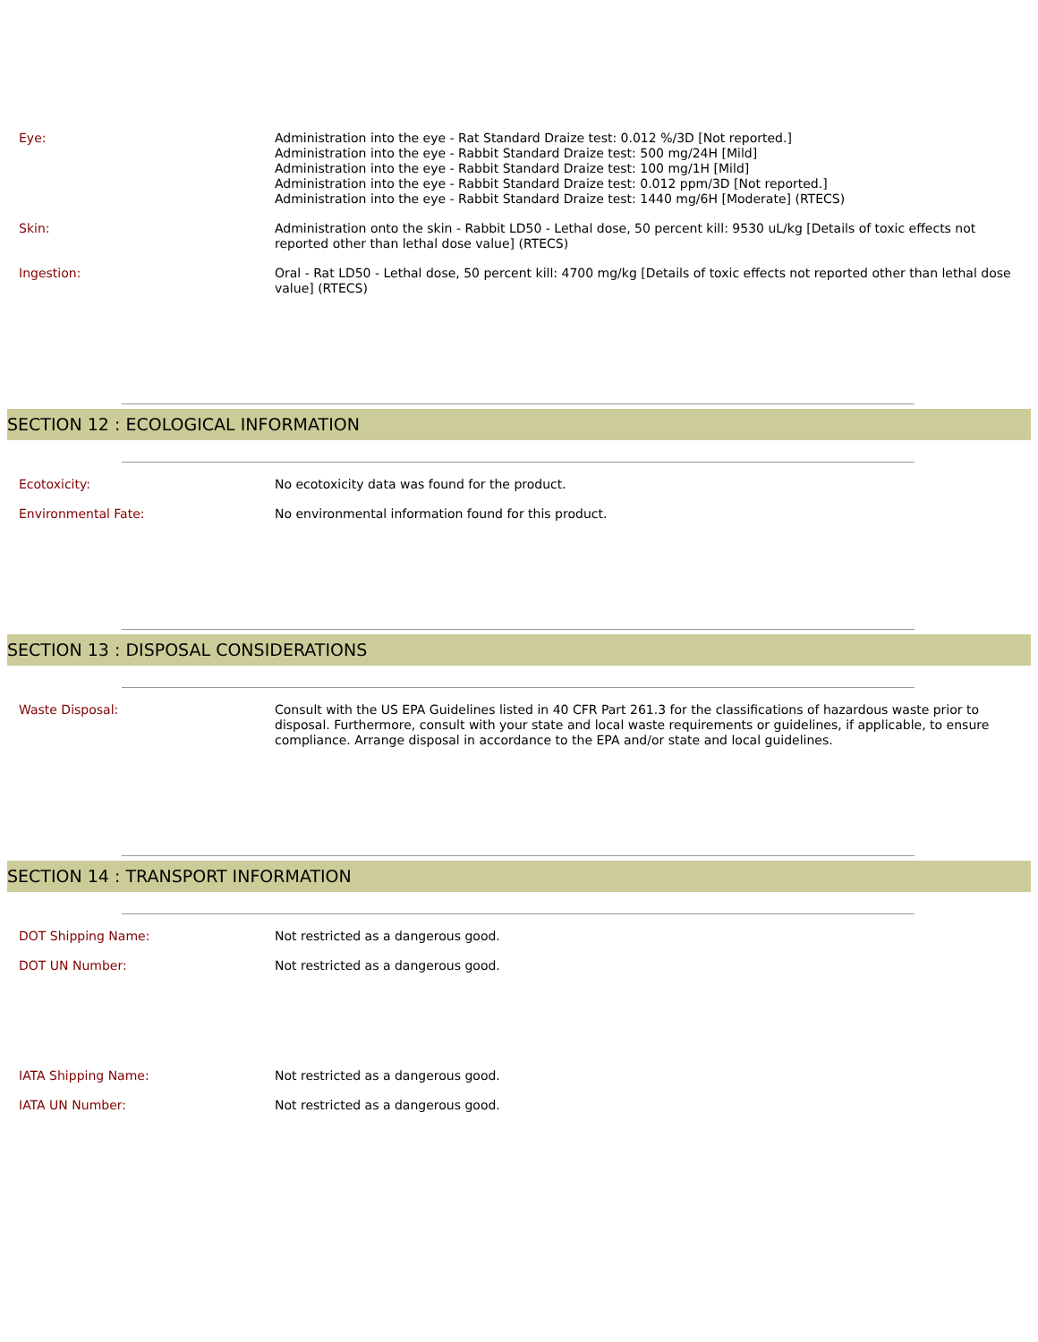Eye: Administration into the eye - Rat Standard Draize test: 0.012 %/3D [Not reported.]
Administration into the eye - Rabbit Standard Draize test: 500 mg/24H [Mild]
Administration into the eye - Rabbit Standard Draize test: 100 mg/1H [Mild]
Administration into the eye - Rabbit Standard Draize test: 0.012 ppm/3D [Not reported.]
Administration into the eye - Rabbit Standard Draize test: 1440 mg/6H [Moderate] (RTECS)
Skin: Administration onto the skin - Rabbit LD50 - Lethal dose, 50 percent kill: 9530 uL/kg [Details of toxic effects not reported other than lethal dose value] (RTECS)
Ingestion: Oral - Rat LD50 - Lethal dose, 50 percent kill: 4700 mg/kg [Details of toxic effects not reported other than lethal dose value] (RTECS)
SECTION 12 : ECOLOGICAL INFORMATION
Ecotoxicity: No ecotoxicity data was found for the product.
Environmental Fate: No environmental information found for this product.
SECTION 13 : DISPOSAL CONSIDERATIONS
Waste Disposal: Consult with the US EPA Guidelines listed in 40 CFR Part 261.3 for the classifications of hazardous waste prior to disposal. Furthermore, consult with your state and local waste requirements or guidelines, if applicable, to ensure compliance. Arrange disposal in accordance to the EPA and/or state and local guidelines.
SECTION 14 : TRANSPORT INFORMATION
DOT Shipping Name: Not restricted as a dangerous good.
DOT UN Number: Not restricted as a dangerous good.
IATA Shipping Name: Not restricted as a dangerous good.
IATA UN Number: Not restricted as a dangerous good.